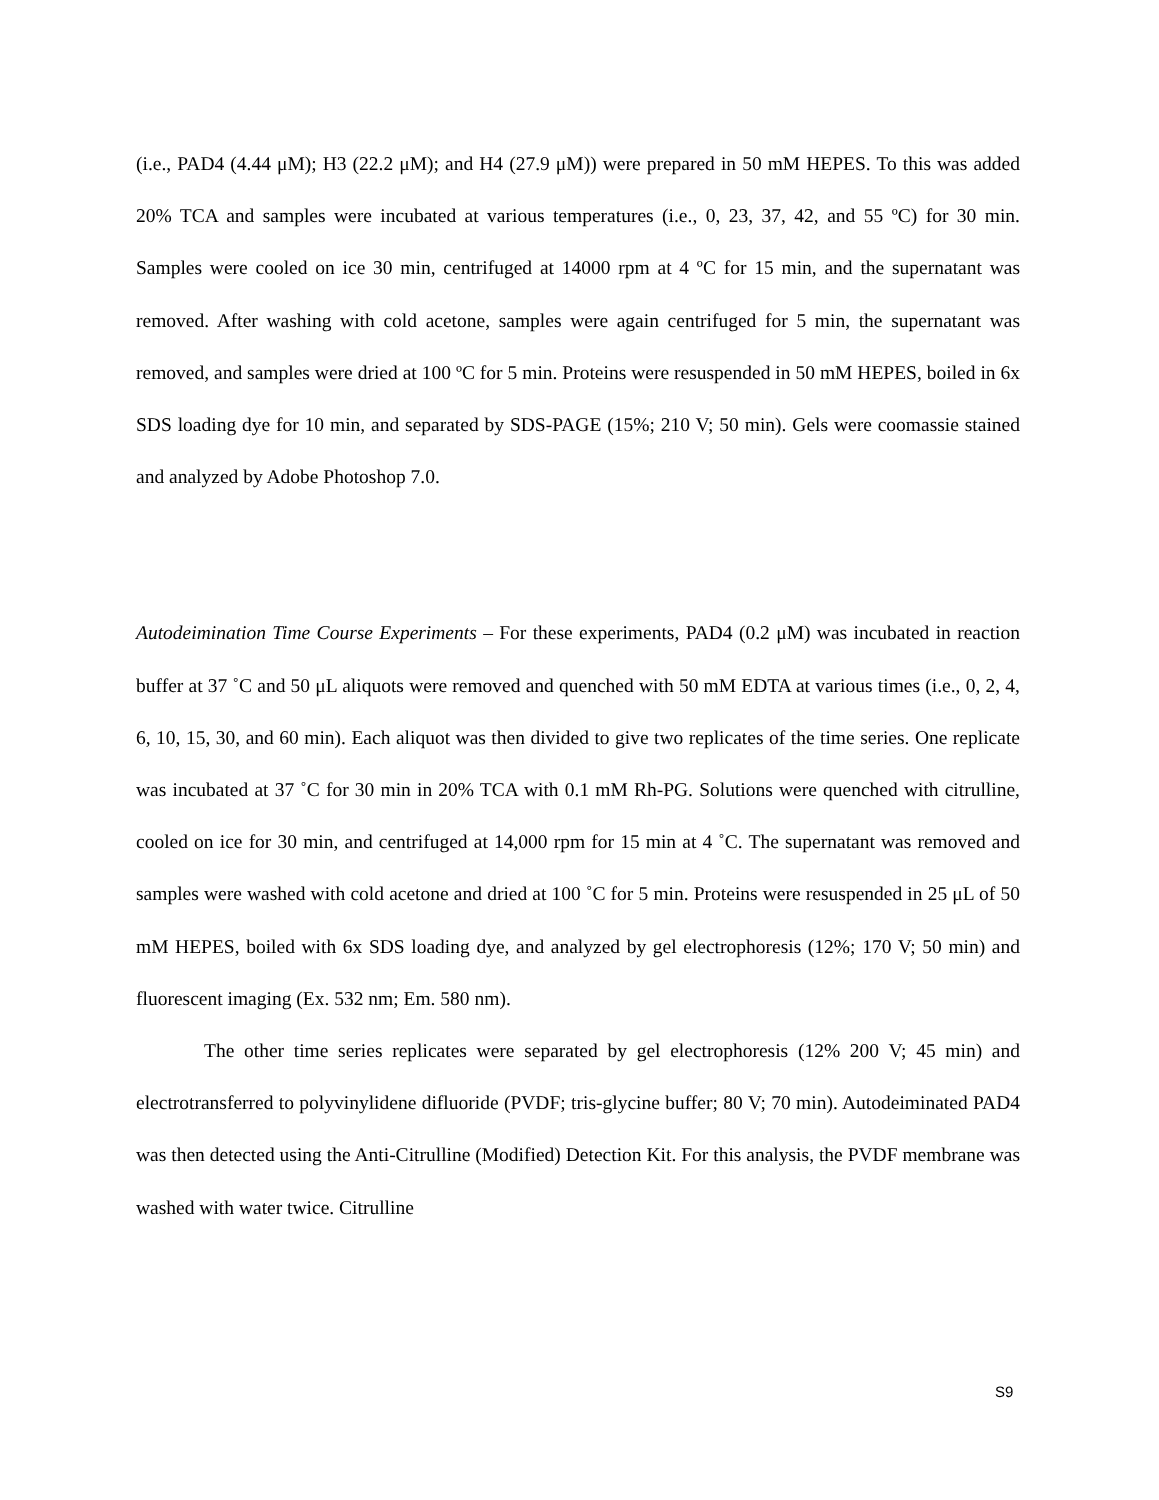(i.e., PAD4 (4.44 μM); H3 (22.2 μM); and H4 (27.9 μM)) were prepared in 50 mM HEPES. To this was added 20% TCA and samples were incubated at various temperatures (i.e., 0, 23, 37, 42, and 55 ºC) for 30 min. Samples were cooled on ice 30 min, centrifuged at 14000 rpm at 4 ºC for 15 min, and the supernatant was removed. After washing with cold acetone, samples were again centrifuged for 5 min, the supernatant was removed, and samples were dried at 100 ºC for 5 min. Proteins were resuspended in 50 mM HEPES, boiled in 6x SDS loading dye for 10 min, and separated by SDS-PAGE (15%; 210 V; 50 min). Gels were coomassie stained and analyzed by Adobe Photoshop 7.0.
Autodeimination Time Course Experiments – For these experiments, PAD4 (0.2 μM) was incubated in reaction buffer at 37 ˚C and 50 μL aliquots were removed and quenched with 50 mM EDTA at various times (i.e., 0, 2, 4, 6, 10, 15, 30, and 60 min). Each aliquot was then divided to give two replicates of the time series. One replicate was incubated at 37 ˚C for 30 min in 20% TCA with 0.1 mM Rh-PG. Solutions were quenched with citrulline, cooled on ice for 30 min, and centrifuged at 14,000 rpm for 15 min at 4 ˚C. The supernatant was removed and samples were washed with cold acetone and dried at 100 ˚C for 5 min. Proteins were resuspended in 25 μL of 50 mM HEPES, boiled with 6x SDS loading dye, and analyzed by gel electrophoresis (12%; 170 V; 50 min) and fluorescent imaging (Ex. 532 nm; Em. 580 nm).
The other time series replicates were separated by gel electrophoresis (12% 200 V; 45 min) and electrotransferred to polyvinylidene difluoride (PVDF; tris-glycine buffer; 80 V; 70 min). Autodeiminated PAD4 was then detected using the Anti-Citrulline (Modified) Detection Kit. For this analysis, the PVDF membrane was washed with water twice. Citrulline
S9